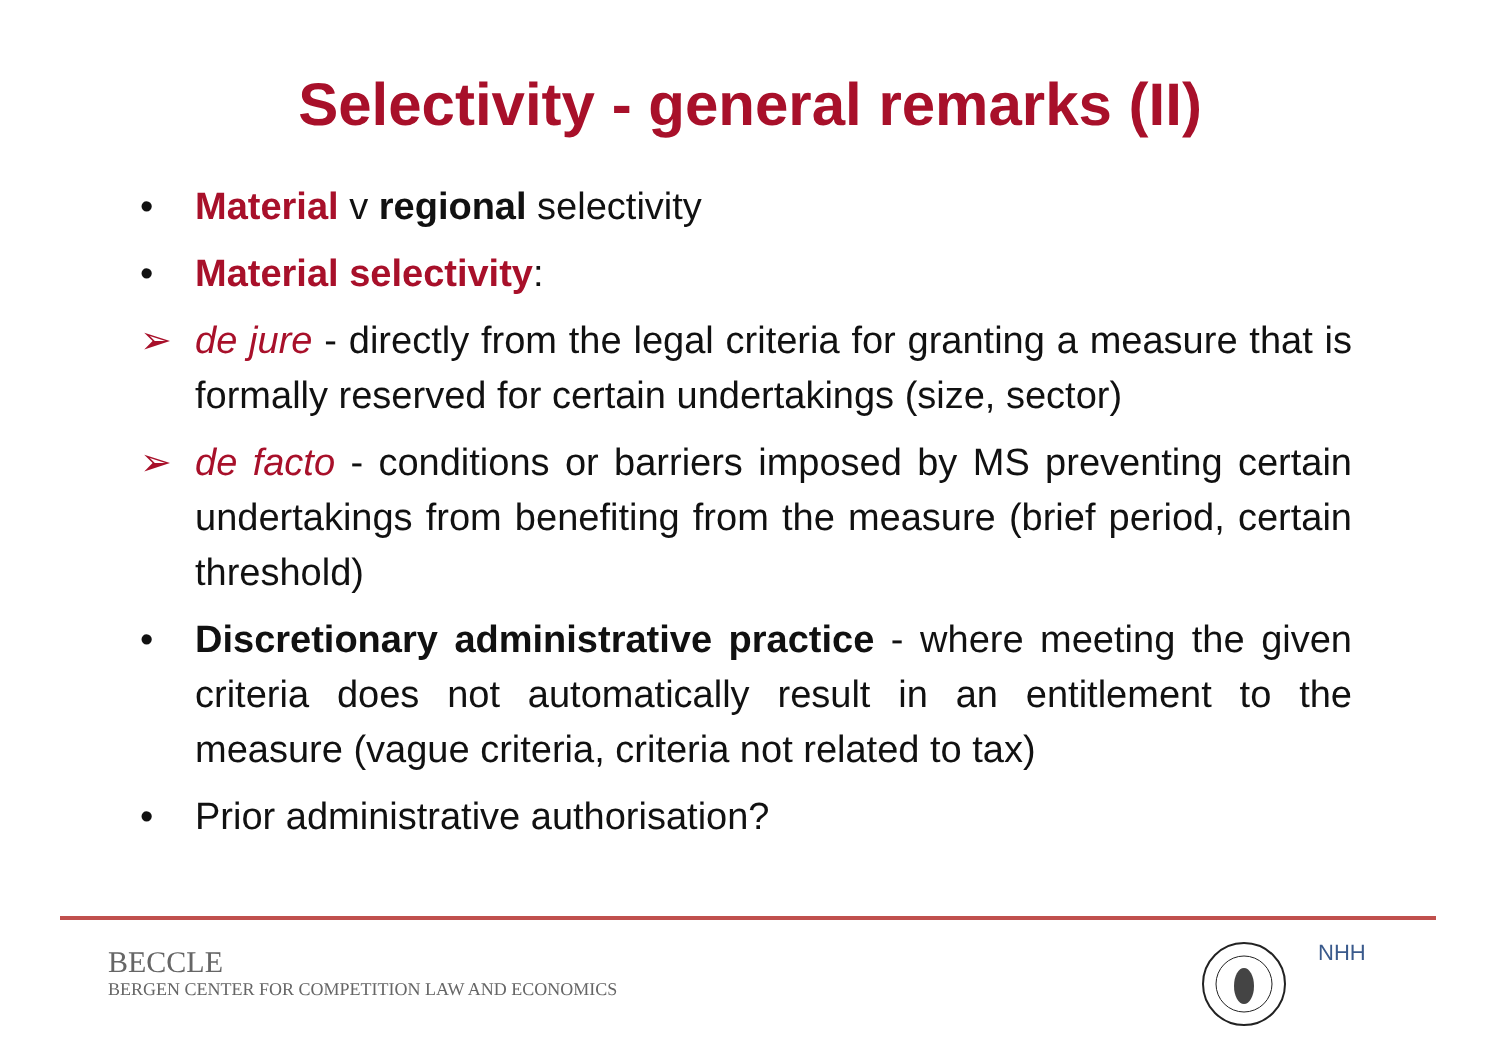Selectivity - general remarks (II)
• Material v regional selectivity
• Material selectivity:
➢ de jure - directly from the legal criteria for granting a measure that is formally reserved for certain undertakings (size, sector)
➢ de facto - conditions or barriers imposed by MS preventing certain undertakings from benefiting from the measure (brief period, certain threshold)
• Discretionary administrative practice - where meeting the given criteria does not automatically result in an entitlement to the measure (vague criteria, criteria not related to tax)
• Prior administrative authorisation?
BECCLE
BERGEN CENTER FOR COMPETITION LAW AND ECONOMICS
NHH